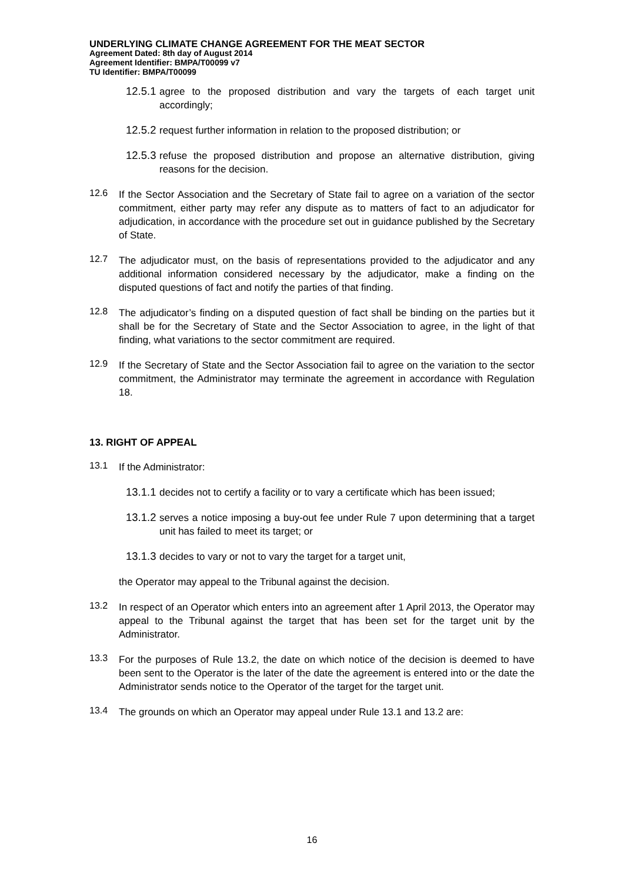UNDERLYING CLIMATE CHANGE AGREEMENT FOR THE MEAT SECTOR
Agreement Dated: 8th day of August 2014
Agreement Identifier: BMPA/T00099 v7
TU Identifier: BMPA/T00099
12.5.1
agree to the proposed distribution and vary the targets of each target unit accordingly;
12.5.2
request further information in relation to the proposed distribution; or
12.5.3
refuse the proposed distribution and propose an alternative distribution, giving reasons for the decision.
12.6
If the Sector Association and the Secretary of State fail to agree on a variation of the sector commitment, either party may refer any dispute as to matters of fact to an adjudicator for adjudication, in accordance with the procedure set out in guidance published by the Secretary of State.
12.7
The adjudicator must, on the basis of representations provided to the adjudicator and any additional information considered necessary by the adjudicator, make a finding on the disputed questions of fact and notify the parties of that finding.
12.8
The adjudicator’s finding on a disputed question of fact shall be binding on the parties but it shall be for the Secretary of State and the Sector Association to agree, in the light of that finding, what variations to the sector commitment are required.
12.9
If the Secretary of State and the Sector Association fail to agree on the variation to the sector commitment, the Administrator may terminate the agreement in accordance with Regulation 18.
13. RIGHT OF APPEAL
13.1
If the Administrator:
13.1.1
decides not to certify a facility or to vary a certificate which has been issued;
13.1.2
serves a notice imposing a buy-out fee under Rule 7 upon determining that a target unit has failed to meet its target; or
13.1.3
decides to vary or not to vary the target for a target unit,
the Operator may appeal to the Tribunal against the decision.
13.2
In respect of an Operator which enters into an agreement after 1 April 2013, the Operator may appeal to the Tribunal against the target that has been set for the target unit by the Administrator.
13.3
For the purposes of Rule 13.2, the date on which notice of the decision is deemed to have been sent to the Operator is the later of the date the agreement is entered into or the date the Administrator sends notice to the Operator of the target for the target unit.
13.4
The grounds on which an Operator may appeal under Rule 13.1 and 13.2 are:
16